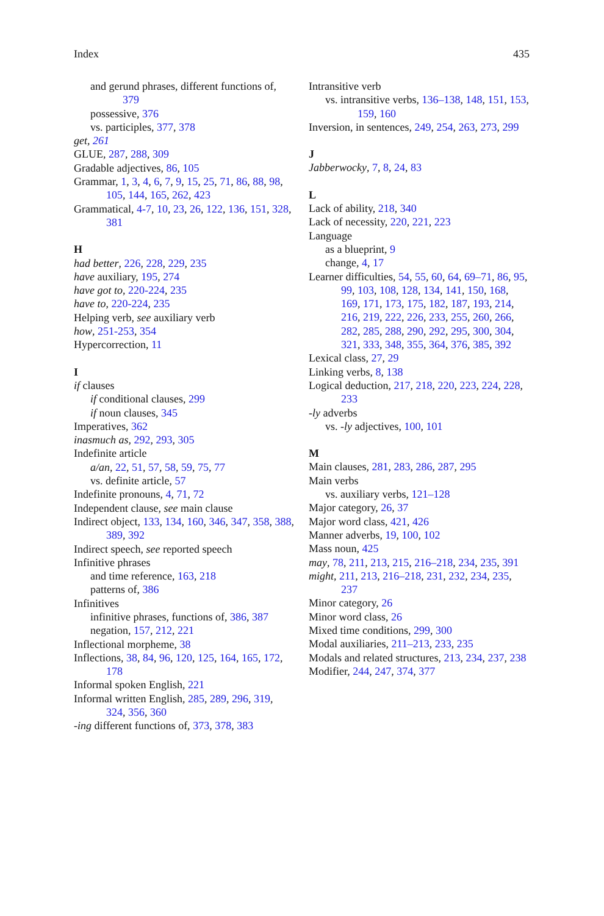Index 435
and gerund phrases, different functions of, 379
possessive, 376
vs. participles, 377, 378
get, 261
GLUE, 287, 288, 309
Gradable adjectives, 86, 105
Grammar, 1, 3, 4, 6, 7, 9, 15, 25, 71, 86, 88, 98, 105, 144, 165, 262, 423
Grammatical, 4-7, 10, 23, 26, 122, 136, 151, 328, 381
H
had better, 226, 228, 229, 235
have auxiliary, 195, 274
have got to, 220-224, 235
have to, 220-224, 235
Helping verb, see auxiliary verb
how, 251-253, 354
Hypercorrection, 11
I
if clauses
if conditional clauses, 299
if noun clauses, 345
Imperatives, 362
inasmuch as, 292, 293, 305
Indefinite article
a/an, 22, 51, 57, 58, 59, 75, 77
vs. definite article, 57
Indefinite pronouns, 4, 71, 72
Independent clause, see main clause
Indirect object, 133, 134, 160, 346, 347, 358, 388, 389, 392
Indirect speech, see reported speech
Infinitive phrases
and time reference, 163, 218
patterns of, 386
Infinitives
infinitive phrases, functions of, 386, 387
negation, 157, 212, 221
Inflectional morpheme, 38
Inflections, 38, 84, 96, 120, 125, 164, 165, 172, 178
Informal spoken English, 221
Informal written English, 285, 289, 296, 319, 324, 356, 360
-ing different functions of, 373, 378, 383
Intransitive verb
vs. intransitive verbs, 136–138, 148, 151, 153, 159, 160
Inversion, in sentences, 249, 254, 263, 273, 299
J
Jabberwocky, 7, 8, 24, 83
L
Lack of ability, 218, 340
Lack of necessity, 220, 221, 223
Language
as a blueprint, 9
change, 4, 17
Learner difficulties, 54, 55, 60, 64, 69–71, 86, 95, 99, 103, 108, 128, 134, 141, 150, 168, 169, 171, 173, 175, 182, 187, 193, 214, 216, 219, 222, 226, 233, 255, 260, 266, 282, 285, 288, 290, 292, 295, 300, 304, 321, 333, 348, 355, 364, 376, 385, 392
Lexical class, 27, 29
Linking verbs, 8, 138
Logical deduction, 217, 218, 220, 223, 224, 228, 233
-ly adverbs
vs. -ly adjectives, 100, 101
M
Main clauses, 281, 283, 286, 287, 295
Main verbs
vs. auxiliary verbs, 121–128
Major category, 26, 37
Major word class, 421, 426
Manner adverbs, 19, 100, 102
Mass noun, 425
may, 78, 211, 213, 215, 216–218, 234, 235, 391
might, 211, 213, 216–218, 231, 232, 234, 235, 237
Minor category, 26
Minor word class, 26
Mixed time conditions, 299, 300
Modal auxiliaries, 211–213, 233, 235
Modals and related structures, 213, 234, 237, 238
Modifier, 244, 247, 374, 377